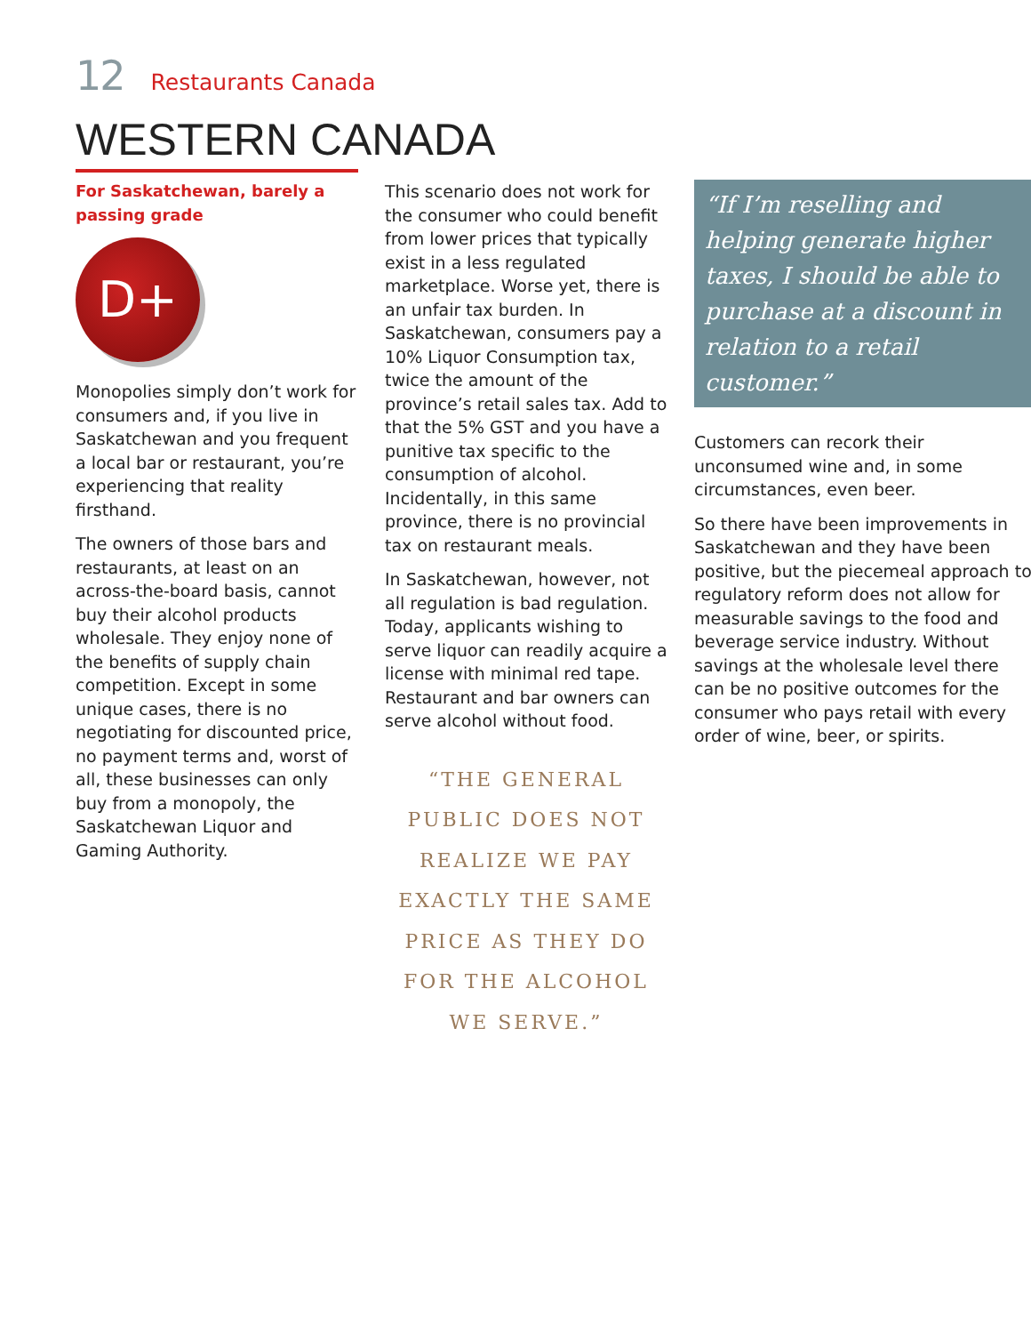12 Restaurants Canada
WESTERN CANADA
For Saskatchewan, barely a passing grade
D+
Monopolies simply don’t work for consumers and, if you live in Saskatchewan and you frequent a local bar or restaurant, you’re experiencing that reality firsthand.
The owners of those bars and restaurants, at least on an across-the-board basis, cannot buy their alcohol products wholesale. They enjoy none of the benefits of supply chain competition. Except in some unique cases, there is no negotiating for discounted price, no payment terms and, worst of all, these businesses can only buy from a monopoly, the Saskatchewan Liquor and Gaming Authority.
This scenario does not work for the consumer who could benefit from lower prices that typically exist in a less regulated marketplace. Worse yet, there is an unfair tax burden. In Saskatchewan, consumers pay a 10% Liquor Consumption tax, twice the amount of the province’s retail sales tax. Add to that the 5% GST and you have a punitive tax specific to the consumption of alcohol. Incidentally, in this same province, there is no provincial tax on restaurant meals.
In Saskatchewan, however, not all regulation is bad regulation. Today, applicants wishing to serve liquor can readily acquire a license with minimal red tape. Restaurant and bar owners can serve alcohol without food.
“THE GENERAL PUBLIC DOES NOT REALIZE WE PAY EXACTLY THE SAME PRICE AS THEY DO FOR THE ALCOHOL WE SERVE.”
“If I’m reselling and helping generate higher taxes, I should be able to purchase at a discount in relation to a retail customer.”
Customers can recork their unconsumed wine and, in some circumstances, even beer.
So there have been improvements in Saskatchewan and they have been positive, but the piecemeal approach to regulatory reform does not allow for measurable savings to the food and beverage service industry. Without savings at the wholesale level there can be no positive outcomes for the consumer who pays retail with every order of wine, beer, or spirits.